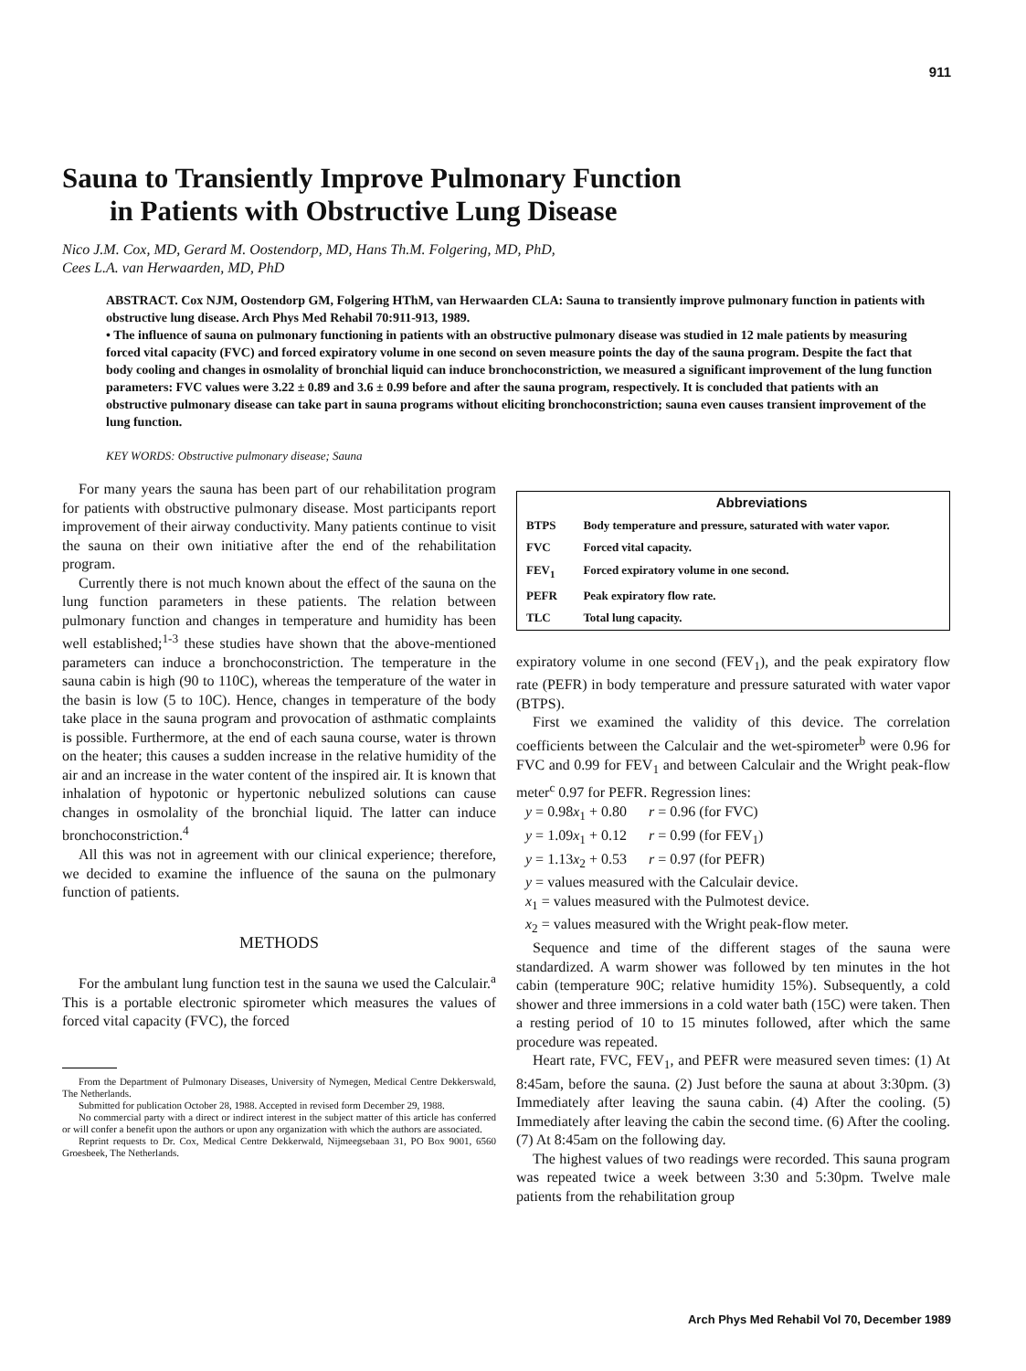911
Sauna to Transiently Improve Pulmonary Function
in Patients with Obstructive Lung Disease
Nico J.M. Cox, MD, Gerard M. Oostendorp, MD, Hans Th.M. Folgering, MD, PhD,
Cees L.A. van Herwaarden, MD, PhD
ABSTRACT. Cox NJM, Oostendorp GM, Folgering HThM, van Herwaarden CLA: Sauna to transiently improve pulmonary function in patients with obstructive lung disease. Arch Phys Med Rehabil 70:911-913, 1989.
• The influence of sauna on pulmonary functioning in patients with an obstructive pulmonary disease was studied in 12 male patients by measuring forced vital capacity (FVC) and forced expiratory volume in one second on seven measure points the day of the sauna program. Despite the fact that body cooling and changes in osmolality of bronchial liquid can induce bronchoconstriction, we measured a significant improvement of the lung function parameters: FVC values were 3.22 ± 0.89 and 3.6 ± 0.99 before and after the sauna program, respectively. It is concluded that patients with an obstructive pulmonary disease can take part in sauna programs without eliciting bronchoconstriction; sauna even causes transient improvement of the lung function.
KEY WORDS: Obstructive pulmonary disease; Sauna
For many years the sauna has been part of our rehabilitation program for patients with obstructive pulmonary disease. Most participants report improvement of their airway conductivity. Many patients continue to visit the sauna on their own initiative after the end of the rehabilitation program.
Currently there is not much known about the effect of the sauna on the lung function parameters in these patients. The relation between pulmonary function and changes in temperature and humidity has been well established;<sup>1-3</sup> these studies have shown that the above-mentioned parameters can induce a bronchoconstriction. The temperature in the sauna cabin is high (90 to 110C), whereas the temperature of the water in the basin is low (5 to 10C). Hence, changes in temperature of the body take place in the sauna program and provocation of asthmatic complaints is possible. Furthermore, at the end of each sauna course, water is thrown on the heater; this causes a sudden increase in the relative humidity of the air and an increase in the water content of the inspired air. It is known that inhalation of hypotonic or hypertonic nebulized solutions can cause changes in osmolality of the bronchial liquid. The latter can induce bronchoconstriction.<sup>4</sup>
All this was not in agreement with our clinical experience; therefore, we decided to examine the influence of the sauna on the pulmonary function of patients.
METHODS
For the ambulant lung function test in the sauna we used the Calculair.<sup>a</sup> This is a portable electronic spirometer which measures the values of forced vital capacity (FVC), the forced
From the Department of Pulmonary Diseases, University of Nymegen, Medical Centre Dekkerswald, The Netherlands.
Submitted for publication October 28, 1988. Accepted in revised form December 29, 1988.
No commercial party with a direct or indirect interest in the subject matter of this article has conferred or will confer a benefit upon the authors or upon any organization with which the authors are associated.
Reprint requests to Dr. Cox, Medical Centre Dekkerwald, Nijmeegsebaan 31, PO Box 9001, 6560 Groesbeek, The Netherlands.
| | Abbreviations |
| --- | --- |
| BTPS | Body temperature and pressure, saturated with water vapor. |
| FVC | Forced vital capacity. |
| FEV<sub>1</sub> | Forced expiratory volume in one second. |
| PEFR | Peak expiratory flow rate. |
| TLC | Total lung capacity. |
expiratory volume in one second (FEV<sub>1</sub>), and the peak expiratory flow rate (PEFR) in body temperature and pressure saturated with water vapor (BTPS).
First we examined the validity of this device. The correlation coefficients between the Calculair and the wet-spirometer<sup>b</sup> were 0.96 for FVC and 0.99 for FEV<sub>1</sub> and between Calculair and the Wright peak-flow meter<sup>c</sup> 0.97 for PEFR. Regression lines:
y = 0.98x<sub>1</sub> + 0.80 r = 0.96 (for FVC)
y = 1.09x<sub>1</sub> + 0.12 r = 0.99 (for FEV<sub>1</sub>)
y = 1.13x<sub>2</sub> + 0.53 r = 0.97 (for PEFR)
y = values measured with the Calculair device.
x<sub>1</sub> = values measured with the Pulmotest device.
x<sub>2</sub> = values measured with the Wright peak-flow meter.
Sequence and time of the different stages of the sauna were standardized. A warm shower was followed by ten minutes in the hot cabin (temperature 90C; relative humidity 15%). Subsequently, a cold shower and three immersions in a cold water bath (15C) were taken. Then a resting period of 10 to 15 minutes followed, after which the same procedure was repeated.
Heart rate, FVC, FEV<sub>1</sub>, and PEFR were measured seven times: (1) At 8:45am, before the sauna. (2) Just before the sauna at about 3:30pm. (3) Immediately after leaving the sauna cabin. (4) After the cooling. (5) Immediately after leaving the cabin the second time. (6) After the cooling. (7) At 8:45am on the following day.
The highest values of two readings were recorded. This sauna program was repeated twice a week between 3:30 and 5:30pm. Twelve male patients from the rehabilitation group
Arch Phys Med Rehabil Vol 70, December 1989